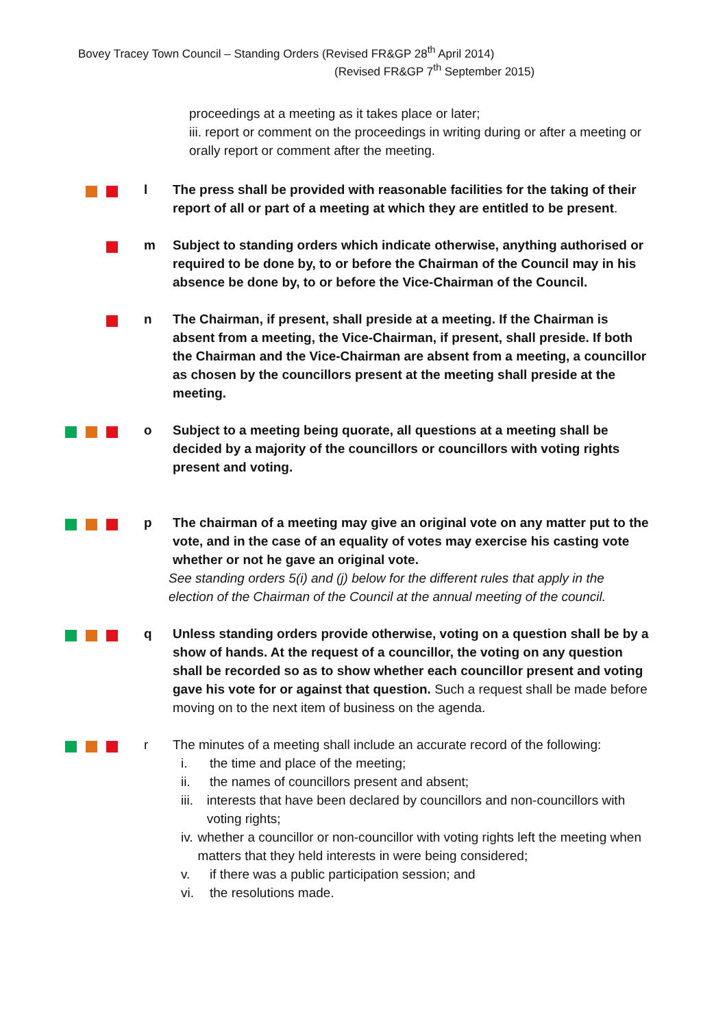Bovey Tracey Town Council – Standing Orders (Revised FR&GP 28<sup>th</sup> April 2014)
(Revised FR&GP 7<sup>th</sup> September 2015)
proceedings at a meeting as it takes place or later;
iii. report or comment on the proceedings in writing during or after a meeting or orally report or comment after the meeting.
l The press shall be provided with reasonable facilities for the taking of their report of all or part of a meeting at which they are entitled to be present.
m Subject to standing orders which indicate otherwise, anything authorised or required to be done by, to or before the Chairman of the Council may in his absence be done by, to or before the Vice-Chairman of the Council.
n The Chairman, if present, shall preside at a meeting. If the Chairman is absent from a meeting, the Vice-Chairman, if present, shall preside. If both the Chairman and the Vice-Chairman are absent from a meeting, a councillor as chosen by the councillors present at the meeting shall preside at the meeting.
o Subject to a meeting being quorate, all questions at a meeting shall be decided by a majority of the councillors or councillors with voting rights present and voting.
p The chairman of a meeting may give an original vote on any matter put to the vote, and in the case of an equality of votes may exercise his casting vote whether or not he gave an original vote.
See standing orders 5(i) and (j) below for the different rules that apply in the election of the Chairman of the Council at the annual meeting of the council.
q Unless standing orders provide otherwise, voting on a question shall be by a show of hands. At the request of a councillor, the voting on any question shall be recorded so as to show whether each councillor present and voting gave his vote for or against that question. Such a request shall be made before moving on to the next item of business on the agenda.
r The minutes of a meeting shall include an accurate record of the following:
i. the time and place of the meeting;
ii. the names of councillors present and absent;
iii. interests that have been declared by councillors and non-councillors with voting rights;
iv. whether a councillor or non-councillor with voting rights left the meeting when matters that they held interests in were being considered;
v. if there was a public participation session; and
vi. the resolutions made.